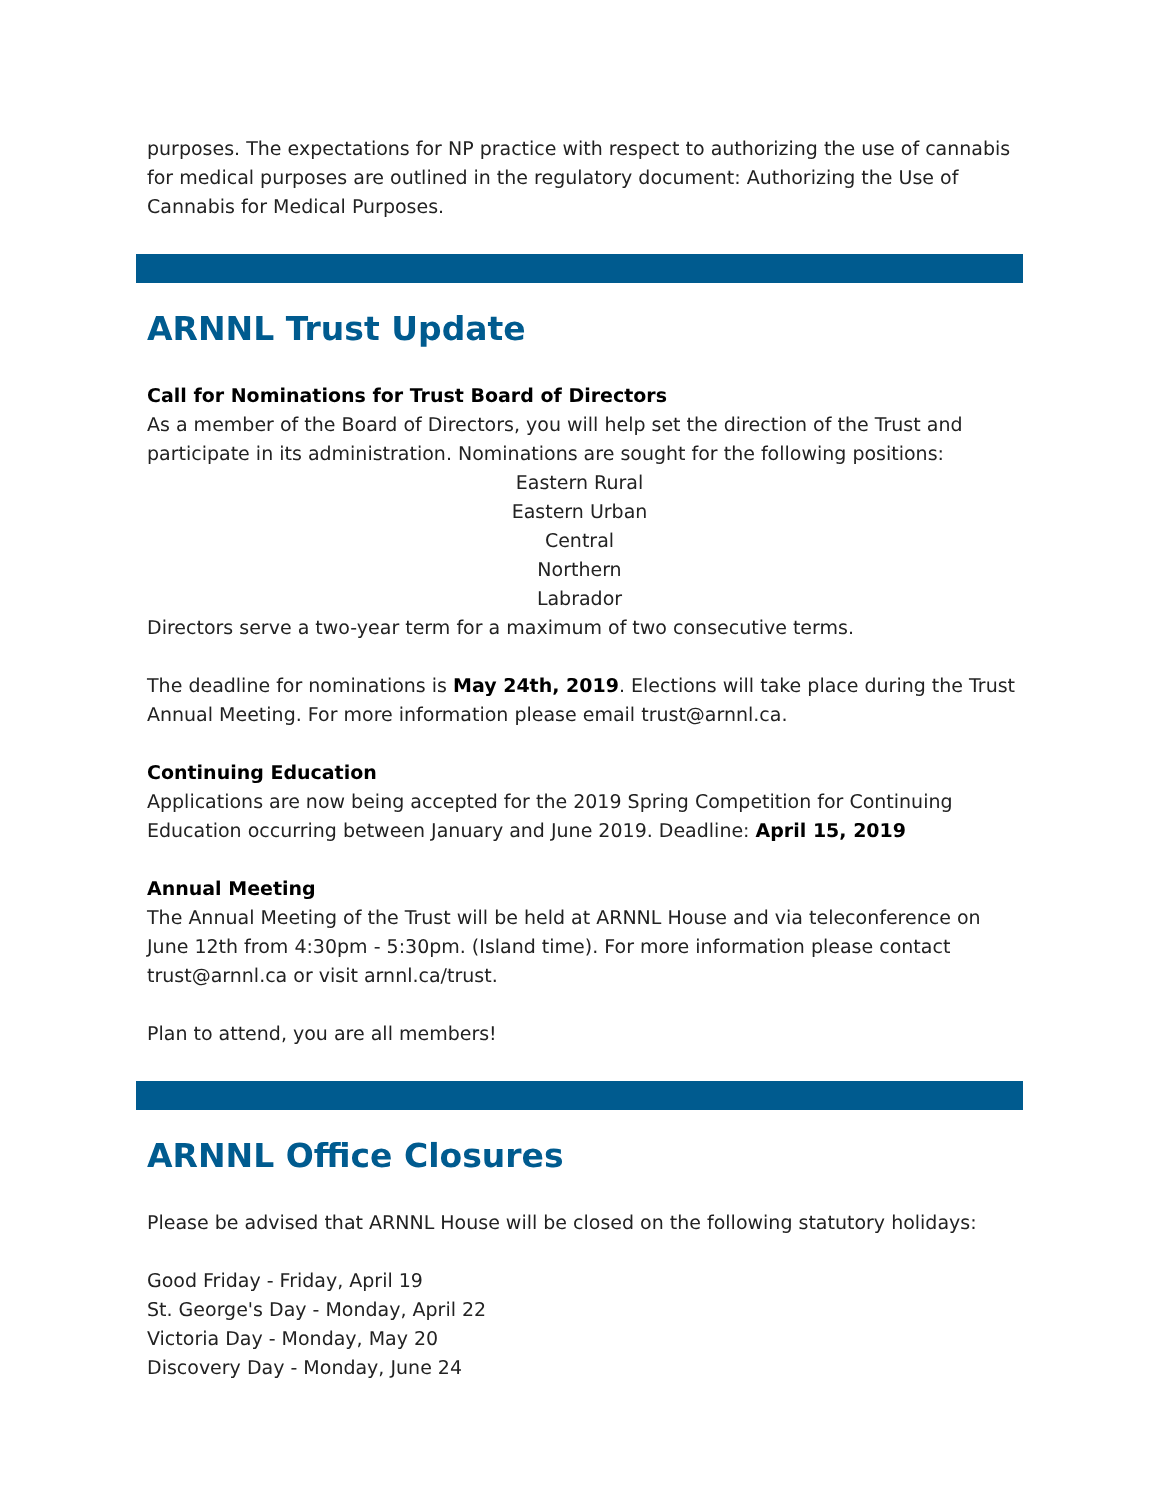purposes. The expectations for NP practice with respect to authorizing the use of cannabis for medical purposes are outlined in the regulatory document: Authorizing the Use of Cannabis for Medical Purposes.
ARNNL Trust Update
Call for Nominations for Trust Board of Directors
As a member of the Board of Directors, you will help set the direction of the Trust and participate in its administration. Nominations are sought for the following positions:
Eastern Rural
Eastern Urban
Central
Northern
Labrador
Directors serve a two-year term for a maximum of two consecutive terms.
The deadline for nominations is May 24th, 2019. Elections will take place during the Trust Annual Meeting. For more information please email trust@arnnl.ca.
Continuing Education
Applications are now being accepted for the 2019 Spring Competition for Continuing Education occurring between January and June 2019. Deadline: April 15, 2019
Annual Meeting
The Annual Meeting of the Trust will be held at ARNNL House and via teleconference on June 12th from 4:30pm - 5:30pm. (Island time). For more information please contact trust@arnnl.ca or visit arnnl.ca/trust.
Plan to attend, you are all members!
ARNNL Office Closures
Please be advised that ARNNL House will be closed on the following statutory holidays:
Good Friday - Friday, April 19
St. George's Day - Monday, April 22
Victoria Day - Monday, May 20
Discovery Day - Monday, June 24